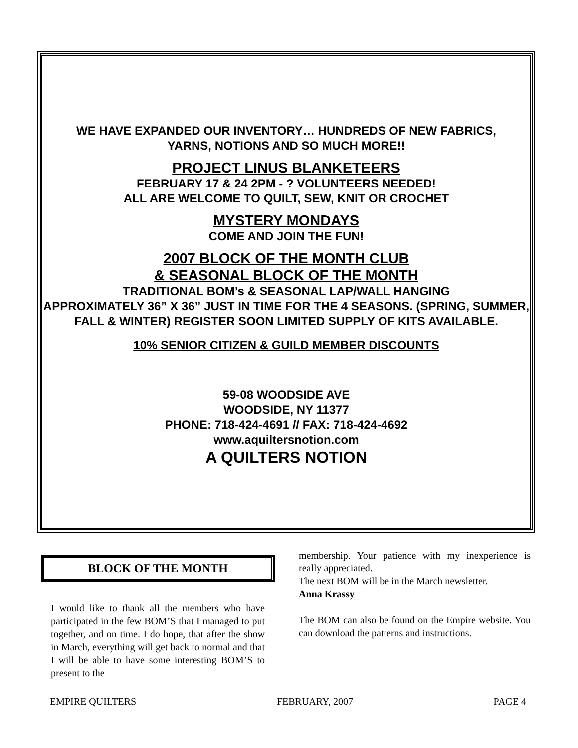WE HAVE EXPANDED OUR INVENTORY… HUNDREDS OF NEW FABRICS,
YARNS, NOTIONS AND SO MUCH MORE!!
PROJECT LINUS BLANKETEERS
FEBRUARY 17 & 24 2PM - ? VOLUNTEERS NEEDED!
ALL ARE WELCOME TO QUILT, SEW, KNIT OR CROCHET
MYSTERY MONDAYS
COME AND JOIN THE FUN!
2007 BLOCK OF THE MONTH CLUB
& SEASONAL BLOCK OF THE MONTH
TRADITIONAL BOM’s & SEASONAL LAP/WALL HANGING
APPROXIMATELY 36” X 36” JUST IN TIME FOR THE 4 SEASONS. (SPRING, SUMMER, FALL & WINTER) REGISTER SOON LIMITED SUPPLY OF KITS AVAILABLE.
10% SENIOR CITIZEN & GUILD MEMBER DISCOUNTS
59-08 WOODSIDE AVE
WOODSIDE, NY 11377
PHONE: 718-424-4691 // FAX: 718-424-4692
www.aquiltersnotion.com
A QUILTERS NOTION
BLOCK OF THE MONTH
I would like to thank all the members who have participated in the few BOM’S that I managed to put together, and on time. I do hope, that after the show in March, everything will get back to normal and that I will be able to have some interesting BOM’S to present to the
membership. Your patience with my inexperience is really appreciated.
The next BOM will be in the March newsletter.
Anna Krassy
The BOM can also be found on the Empire website. You can download the patterns and instructions.
EMPIRE QUILTERS FEBRUARY, 2007 PAGE 4